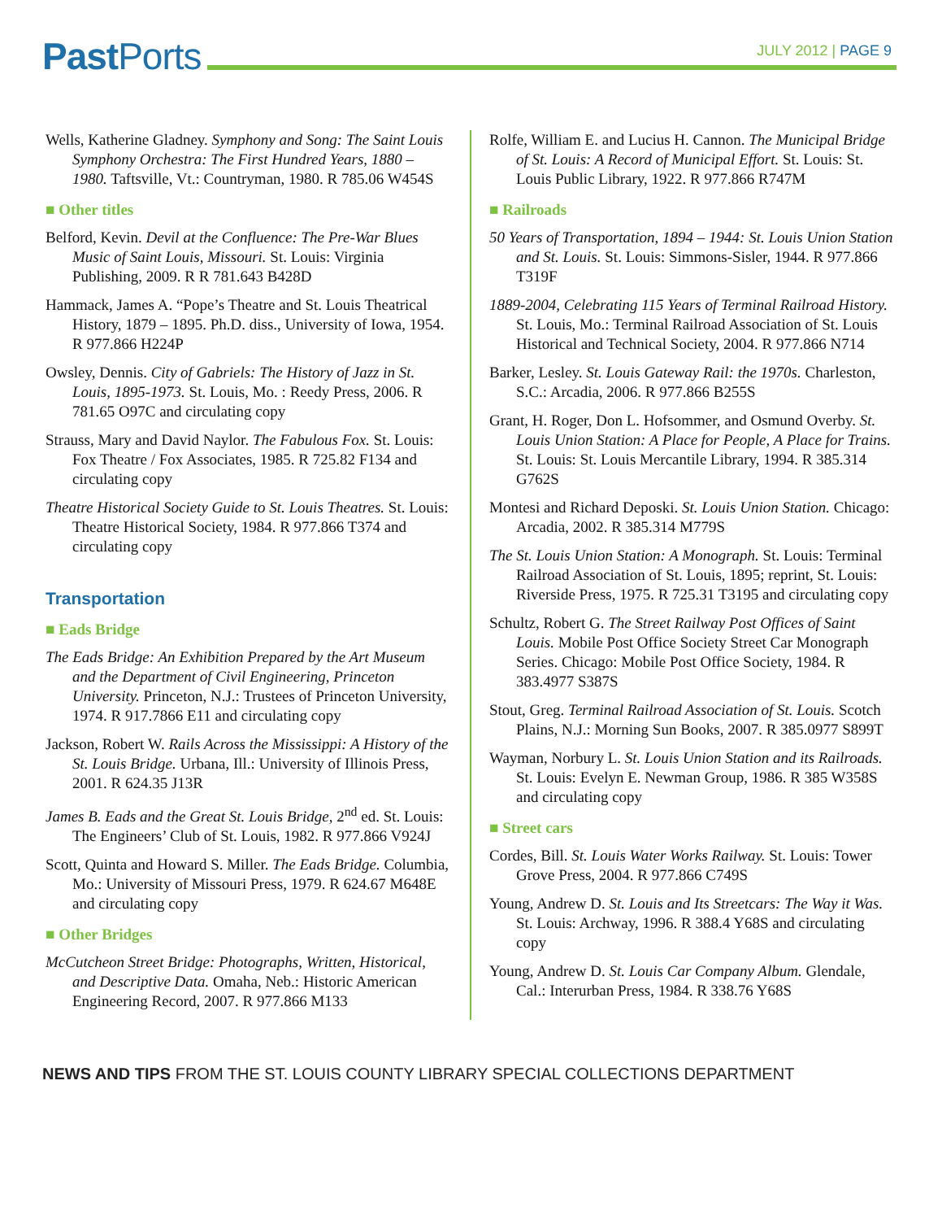Past Ports JULY 2012 | PAGE 9
Wells, Katherine Gladney. Symphony and Song: The Saint Louis Symphony Orchestra: The First Hundred Years, 1880 – 1980. Taftsville, Vt.: Countryman, 1980. R 785.06 W454S
■ Other titles
Belford, Kevin. Devil at the Confluence: The Pre-War Blues Music of Saint Louis, Missouri. St. Louis: Virginia Publishing, 2009. R R 781.643 B428D
Hammack, James A. “Pope’s Theatre and St. Louis Theatrical History, 1879 – 1895. Ph.D. diss., University of Iowa, 1954. R 977.866 H224P
Owsley, Dennis. City of Gabriels: The History of Jazz in St. Louis, 1895-1973. St. Louis, Mo. : Reedy Press, 2006. R 781.65 O97C and circulating copy
Strauss, Mary and David Naylor. The Fabulous Fox. St. Louis: Fox Theatre / Fox Associates, 1985. R 725.82 F134 and circulating copy
Theatre Historical Society Guide to St. Louis Theatres. St. Louis: Theatre Historical Society, 1984. R 977.866 T374 and circulating copy
Transportation
■ Eads Bridge
The Eads Bridge: An Exhibition Prepared by the Art Museum and the Department of Civil Engineering, Princeton University. Princeton, N.J.: Trustees of Princeton University, 1974. R 917.7866 E11 and circulating copy
Jackson, Robert W. Rails Across the Mississippi: A History of the St. Louis Bridge. Urbana, Ill.: University of Illinois Press, 2001. R 624.35 J13R
James B. Eads and the Great St. Louis Bridge, 2<sup>nd</sup> ed. St. Louis: The Engineers’ Club of St. Louis, 1982. R 977.866 V924J
Scott, Quinta and Howard S. Miller. The Eads Bridge. Columbia, Mo.: University of Missouri Press, 1979. R 624.67 M648E and circulating copy
■ Other Bridges
McCutcheon Street Bridge: Photographs, Written, Historical, and Descriptive Data. Omaha, Neb.: Historic American Engineering Record, 2007. R 977.866 M133
Rolfe, William E. and Lucius H. Cannon. The Municipal Bridge of St. Louis: A Record of Municipal Effort. St. Louis: St. Louis Public Library, 1922. R 977.866 R747M
■ Railroads
50 Years of Transportation, 1894 – 1944: St. Louis Union Station and St. Louis. St. Louis: Simmons-Sisler, 1944. R 977.866 T319F
1889-2004, Celebrating 115 Years of Terminal Railroad History. St. Louis, Mo.: Terminal Railroad Association of St. Louis Historical and Technical Society, 2004. R 977.866 N714
Barker, Lesley. St. Louis Gateway Rail: the 1970s. Charleston, S.C.: Arcadia, 2006. R 977.866 B255S
Grant, H. Roger, Don L. Hofsommer, and Osmund Overby. St. Louis Union Station: A Place for People, A Place for Trains. St. Louis: St. Louis Mercantile Library, 1994. R 385.314 G762S
Montesi and Richard Deposki. St. Louis Union Station. Chicago: Arcadia, 2002. R 385.314 M779S
The St. Louis Union Station: A Monograph. St. Louis: Terminal Railroad Association of St. Louis, 1895; reprint, St. Louis: Riverside Press, 1975. R 725.31 T3195 and circulating copy
Schultz, Robert G. The Street Railway Post Offices of Saint Louis. Mobile Post Office Society Street Car Monograph Series. Chicago: Mobile Post Office Society, 1984. R 383.4977 S387S
Stout, Greg. Terminal Railroad Association of St. Louis. Scotch Plains, N.J.: Morning Sun Books, 2007. R 385.0977 S899T
Wayman, Norbury L. St. Louis Union Station and its Railroads. St. Louis: Evelyn E. Newman Group, 1986. R 385 W358S and circulating copy
■ Street cars
Cordes, Bill. St. Louis Water Works Railway. St. Louis: Tower Grove Press, 2004. R 977.866 C749S
Young, Andrew D. St. Louis and Its Streetcars: The Way it Was. St. Louis: Archway, 1996. R 388.4 Y68S and circulating copy
Young, Andrew D. St. Louis Car Company Album. Glendale, Cal.: Interurban Press, 1984. R 338.76 Y68S
NEWS AND TIPS FROM THE ST. LOUIS COUNTY LIBRARY SPECIAL COLLECTIONS DEPARTMENT